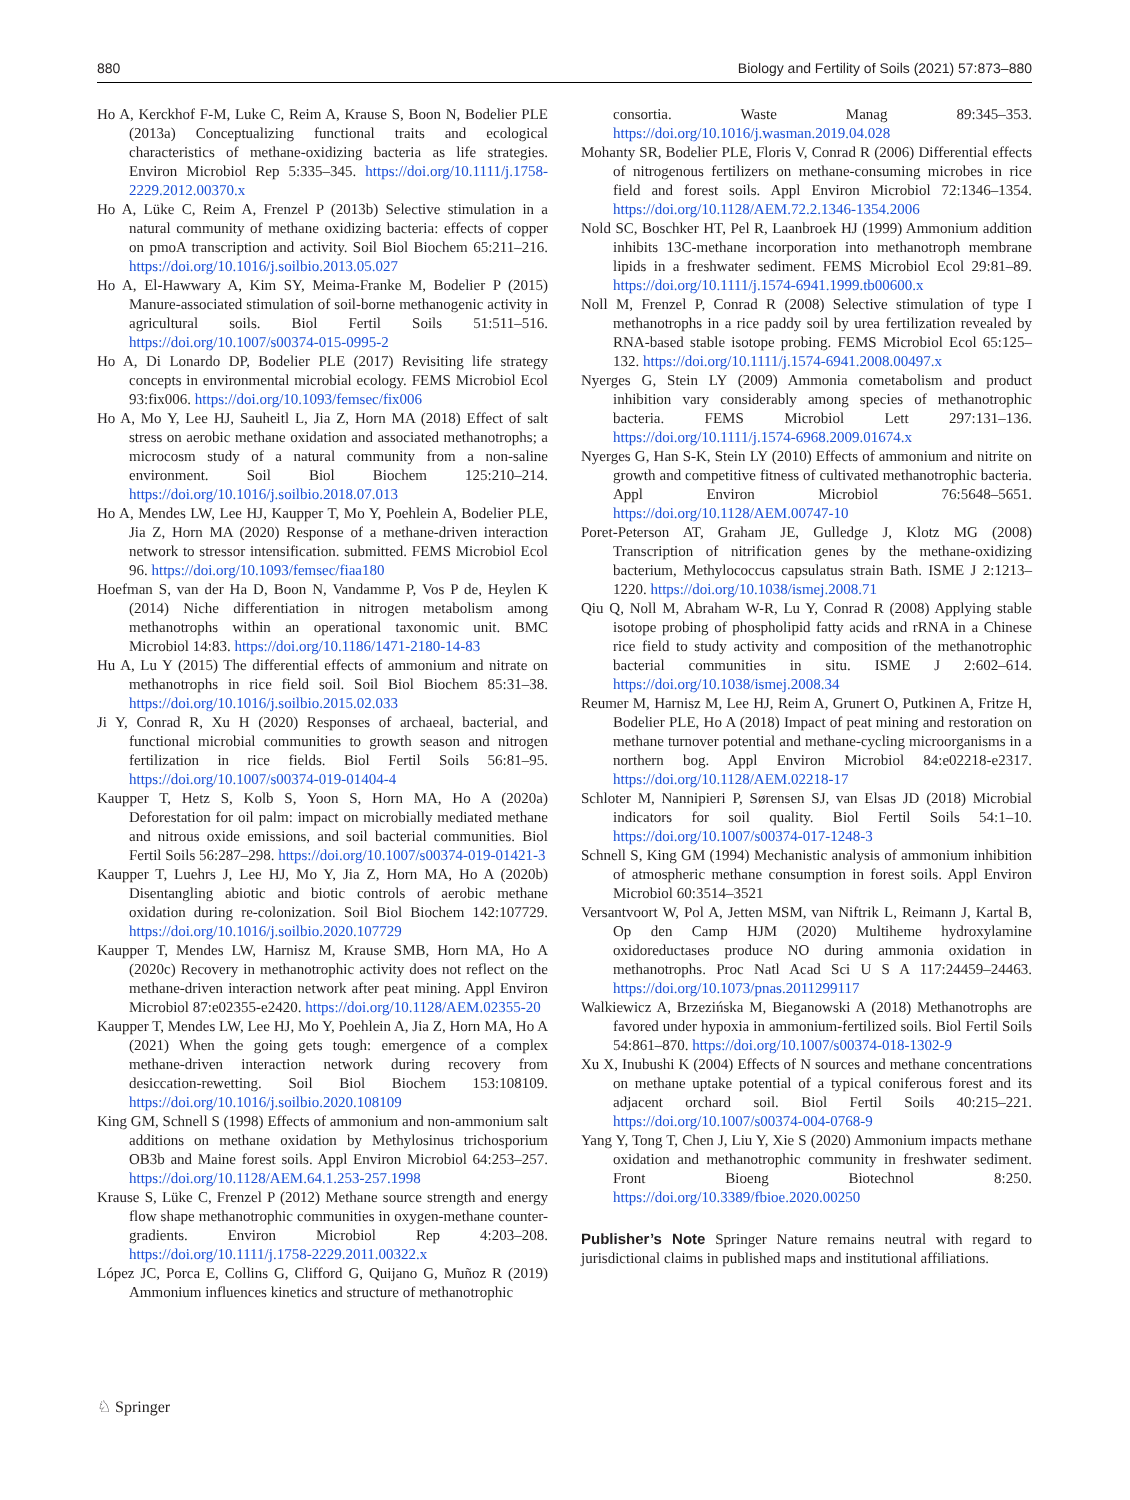880 Biology and Fertility of Soils (2021) 57:873–880
Ho A, Kerckhof F-M, Luke C, Reim A, Krause S, Boon N, Bodelier PLE (2013a) Conceptualizing functional traits and ecological characteristics of methane-oxidizing bacteria as life strategies. Environ Microbiol Rep 5:335–345. https://doi.org/10.1111/j.1758-2229.2012.00370.x
Ho A, Lüke C, Reim A, Frenzel P (2013b) Selective stimulation in a natural community of methane oxidizing bacteria: effects of copper on pmoA transcription and activity. Soil Biol Biochem 65:211–216. https://doi.org/10.1016/j.soilbio.2013.05.027
Ho A, El-Hawwary A, Kim SY, Meima-Franke M, Bodelier P (2015) Manure-associated stimulation of soil-borne methanogenic activity in agricultural soils. Biol Fertil Soils 51:511–516. https://doi.org/10.1007/s00374-015-0995-2
Ho A, Di Lonardo DP, Bodelier PLE (2017) Revisiting life strategy concepts in environmental microbial ecology. FEMS Microbiol Ecol 93:fix006. https://doi.org/10.1093/femsec/fix006
Ho A, Mo Y, Lee HJ, Sauheitl L, Jia Z, Horn MA (2018) Effect of salt stress on aerobic methane oxidation and associated methanotrophs; a microcosm study of a natural community from a non-saline environment. Soil Biol Biochem 125:210–214. https://doi.org/10.1016/j.soilbio.2018.07.013
Ho A, Mendes LW, Lee HJ, Kaupper T, Mo Y, Poehlein A, Bodelier PLE, Jia Z, Horn MA (2020) Response of a methane-driven interaction network to stressor intensification. submitted. FEMS Microbiol Ecol 96. https://doi.org/10.1093/femsec/fiaa180
Hoefman S, van der Ha D, Boon N, Vandamme P, Vos P de, Heylen K (2014) Niche differentiation in nitrogen metabolism among methanotrophs within an operational taxonomic unit. BMC Microbiol 14:83. https://doi.org/10.1186/1471-2180-14-83
Hu A, Lu Y (2015) The differential effects of ammonium and nitrate on methanotrophs in rice field soil. Soil Biol Biochem 85:31–38. https://doi.org/10.1016/j.soilbio.2015.02.033
Ji Y, Conrad R, Xu H (2020) Responses of archaeal, bacterial, and functional microbial communities to growth season and nitrogen fertilization in rice fields. Biol Fertil Soils 56:81–95. https://doi.org/10.1007/s00374-019-01404-4
Kaupper T, Hetz S, Kolb S, Yoon S, Horn MA, Ho A (2020a) Deforestation for oil palm: impact on microbially mediated methane and nitrous oxide emissions, and soil bacterial communities. Biol Fertil Soils 56:287–298. https://doi.org/10.1007/s00374-019-01421-3
Kaupper T, Luehrs J, Lee HJ, Mo Y, Jia Z, Horn MA, Ho A (2020b) Disentangling abiotic and biotic controls of aerobic methane oxidation during re-colonization. Soil Biol Biochem 142:107729. https://doi.org/10.1016/j.soilbio.2020.107729
Kaupper T, Mendes LW, Harnisz M, Krause SMB, Horn MA, Ho A (2020c) Recovery in methanotrophic activity does not reflect on the methane-driven interaction network after peat mining. Appl Environ Microbiol 87:e02355-e2420. https://doi.org/10.1128/AEM.02355-20
Kaupper T, Mendes LW, Lee HJ, Mo Y, Poehlein A, Jia Z, Horn MA, Ho A (2021) When the going gets tough: emergence of a complex methane-driven interaction network during recovery from desiccation-rewetting. Soil Biol Biochem 153:108109. https://doi.org/10.1016/j.soilbio.2020.108109
King GM, Schnell S (1998) Effects of ammonium and non-ammonium salt additions on methane oxidation by Methylosinus trichosporium OB3b and Maine forest soils. Appl Environ Microbiol 64:253–257. https://doi.org/10.1128/AEM.64.1.253-257.1998
Krause S, Lüke C, Frenzel P (2012) Methane source strength and energy flow shape methanotrophic communities in oxygen-methane counter-gradients. Environ Microbiol Rep 4:203–208. https://doi.org/10.1111/j.1758-2229.2011.00322.x
López JC, Porca E, Collins G, Clifford G, Quijano G, Muñoz R (2019) Ammonium influences kinetics and structure of methanotrophic
consortia. Waste Manag 89:345–353. https://doi.org/10.1016/j.wasman.2019.04.028
Mohanty SR, Bodelier PLE, Floris V, Conrad R (2006) Differential effects of nitrogenous fertilizers on methane-consuming microbes in rice field and forest soils. Appl Environ Microbiol 72:1346–1354. https://doi.org/10.1128/AEM.72.2.1346-1354.2006
Nold SC, Boschker HT, Pel R, Laanbroek HJ (1999) Ammonium addition inhibits 13C-methane incorporation into methanotroph membrane lipids in a freshwater sediment. FEMS Microbiol Ecol 29:81–89. https://doi.org/10.1111/j.1574-6941.1999.tb00600.x
Noll M, Frenzel P, Conrad R (2008) Selective stimulation of type I methanotrophs in a rice paddy soil by urea fertilization revealed by RNA-based stable isotope probing. FEMS Microbiol Ecol 65:125–132. https://doi.org/10.1111/j.1574-6941.2008.00497.x
Nyerges G, Stein LY (2009) Ammonia cometabolism and product inhibition vary considerably among species of methanotrophic bacteria. FEMS Microbiol Lett 297:131–136. https://doi.org/10.1111/j.1574-6968.2009.01674.x
Nyerges G, Han S-K, Stein LY (2010) Effects of ammonium and nitrite on growth and competitive fitness of cultivated methanotrophic bacteria. Appl Environ Microbiol 76:5648–5651. https://doi.org/10.1128/AEM.00747-10
Poret-Peterson AT, Graham JE, Gulledge J, Klotz MG (2008) Transcription of nitrification genes by the methane-oxidizing bacterium, Methylococcus capsulatus strain Bath. ISME J 2:1213–1220. https://doi.org/10.1038/ismej.2008.71
Qiu Q, Noll M, Abraham W-R, Lu Y, Conrad R (2008) Applying stable isotope probing of phospholipid fatty acids and rRNA in a Chinese rice field to study activity and composition of the methanotrophic bacterial communities in situ. ISME J 2:602–614. https://doi.org/10.1038/ismej.2008.34
Reumer M, Harnisz M, Lee HJ, Reim A, Grunert O, Putkinen A, Fritze H, Bodelier PLE, Ho A (2018) Impact of peat mining and restoration on methane turnover potential and methane-cycling microorganisms in a northern bog. Appl Environ Microbiol 84:e02218-e2317. https://doi.org/10.1128/AEM.02218-17
Schloter M, Nannipieri P, Sørensen SJ, van Elsas JD (2018) Microbial indicators for soil quality. Biol Fertil Soils 54:1–10. https://doi.org/10.1007/s00374-017-1248-3
Schnell S, King GM (1994) Mechanistic analysis of ammonium inhibition of atmospheric methane consumption in forest soils. Appl Environ Microbiol 60:3514–3521
Versantvoort W, Pol A, Jetten MSM, van Niftrik L, Reimann J, Kartal B, Op den Camp HJM (2020) Multiheme hydroxylamine oxidoreductases produce NO during ammonia oxidation in methanotrophs. Proc Natl Acad Sci U S A 117:24459–24463. https://doi.org/10.1073/pnas.2011299117
Walkiewicz A, Brzezińska M, Bieganowski A (2018) Methanotrophs are favored under hypoxia in ammonium-fertilized soils. Biol Fertil Soils 54:861–870. https://doi.org/10.1007/s00374-018-1302-9
Xu X, Inubushi K (2004) Effects of N sources and methane concentrations on methane uptake potential of a typical coniferous forest and its adjacent orchard soil. Biol Fertil Soils 40:215–221. https://doi.org/10.1007/s00374-004-0768-9
Yang Y, Tong T, Chen J, Liu Y, Xie S (2020) Ammonium impacts methane oxidation and methanotrophic community in freshwater sediment. Front Bioeng Biotechnol 8:250. https://doi.org/10.3389/fbioe.2020.00250
Publisher’s Note Springer Nature remains neutral with regard to jurisdictional claims in published maps and institutional affiliations.
♘ Springer